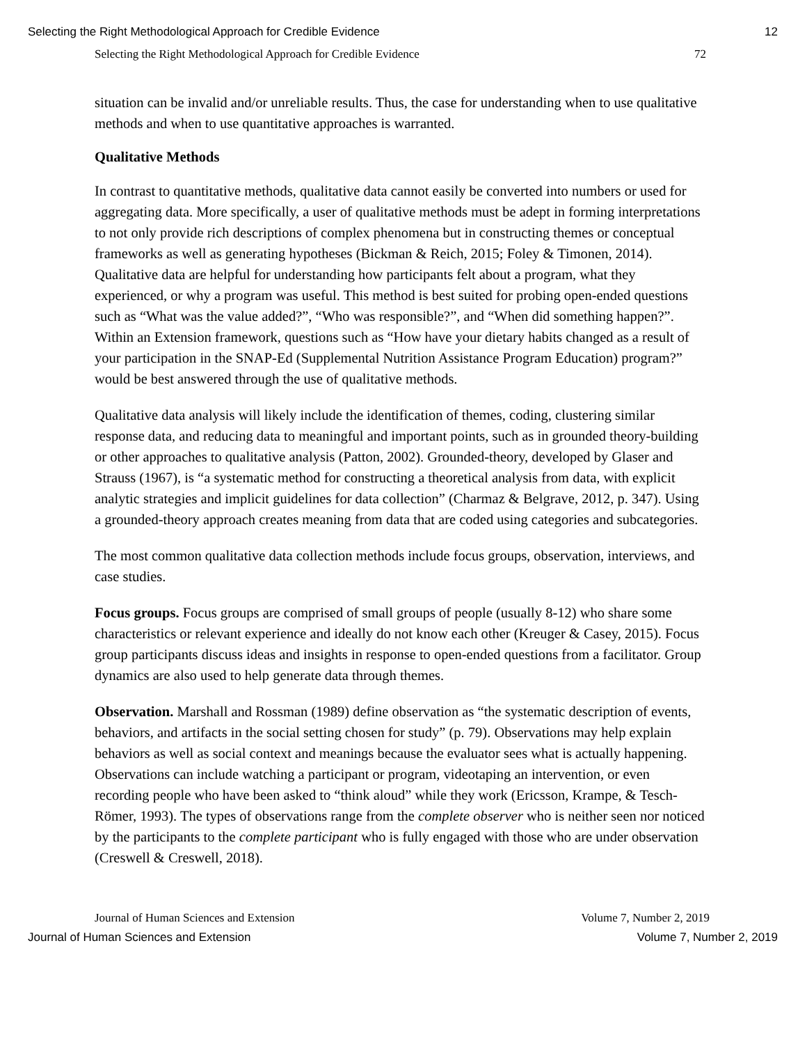Selecting the Right Methodological Approach for Credible Evidence 12
Selecting the Right Methodological Approach for Credible Evidence 72
situation can be invalid and/or unreliable results. Thus, the case for understanding when to use qualitative methods and when to use quantitative approaches is warranted.
Qualitative Methods
In contrast to quantitative methods, qualitative data cannot easily be converted into numbers or used for aggregating data. More specifically, a user of qualitative methods must be adept in forming interpretations to not only provide rich descriptions of complex phenomena but in constructing themes or conceptual frameworks as well as generating hypotheses (Bickman & Reich, 2015; Foley & Timonen, 2014). Qualitative data are helpful for understanding how participants felt about a program, what they experienced, or why a program was useful. This method is best suited for probing open-ended questions such as “What was the value added?”, “Who was responsible?”, and “When did something happen?”. Within an Extension framework, questions such as “How have your dietary habits changed as a result of your participation in the SNAP-Ed (Supplemental Nutrition Assistance Program Education) program?” would be best answered through the use of qualitative methods.
Qualitative data analysis will likely include the identification of themes, coding, clustering similar response data, and reducing data to meaningful and important points, such as in grounded theory-building or other approaches to qualitative analysis (Patton, 2002). Grounded-theory, developed by Glaser and Strauss (1967), is “a systematic method for constructing a theoretical analysis from data, with explicit analytic strategies and implicit guidelines for data collection” (Charmaz & Belgrave, 2012, p. 347). Using a grounded-theory approach creates meaning from data that are coded using categories and subcategories.
The most common qualitative data collection methods include focus groups, observation, interviews, and case studies.
Focus groups. Focus groups are comprised of small groups of people (usually 8-12) who share some characteristics or relevant experience and ideally do not know each other (Kreuger & Casey, 2015). Focus group participants discuss ideas and insights in response to open-ended questions from a facilitator. Group dynamics are also used to help generate data through themes.
Observation. Marshall and Rossman (1989) define observation as “the systematic description of events, behaviors, and artifacts in the social setting chosen for study” (p. 79). Observations may help explain behaviors as well as social context and meanings because the evaluator sees what is actually happening. Observations can include watching a participant or program, videotaping an intervention, or even recording people who have been asked to “think aloud” while they work (Ericsson, Krampe, & Tesch-Römer, 1993). The types of observations range from the complete observer who is neither seen nor noticed by the participants to the complete participant who is fully engaged with those who are under observation (Creswell & Creswell, 2018).
Journal of Human Sciences and Extension Volume 7, Number 2, 2019
Journal of Human Sciences and Extension Volume 7, Number 2, 2019